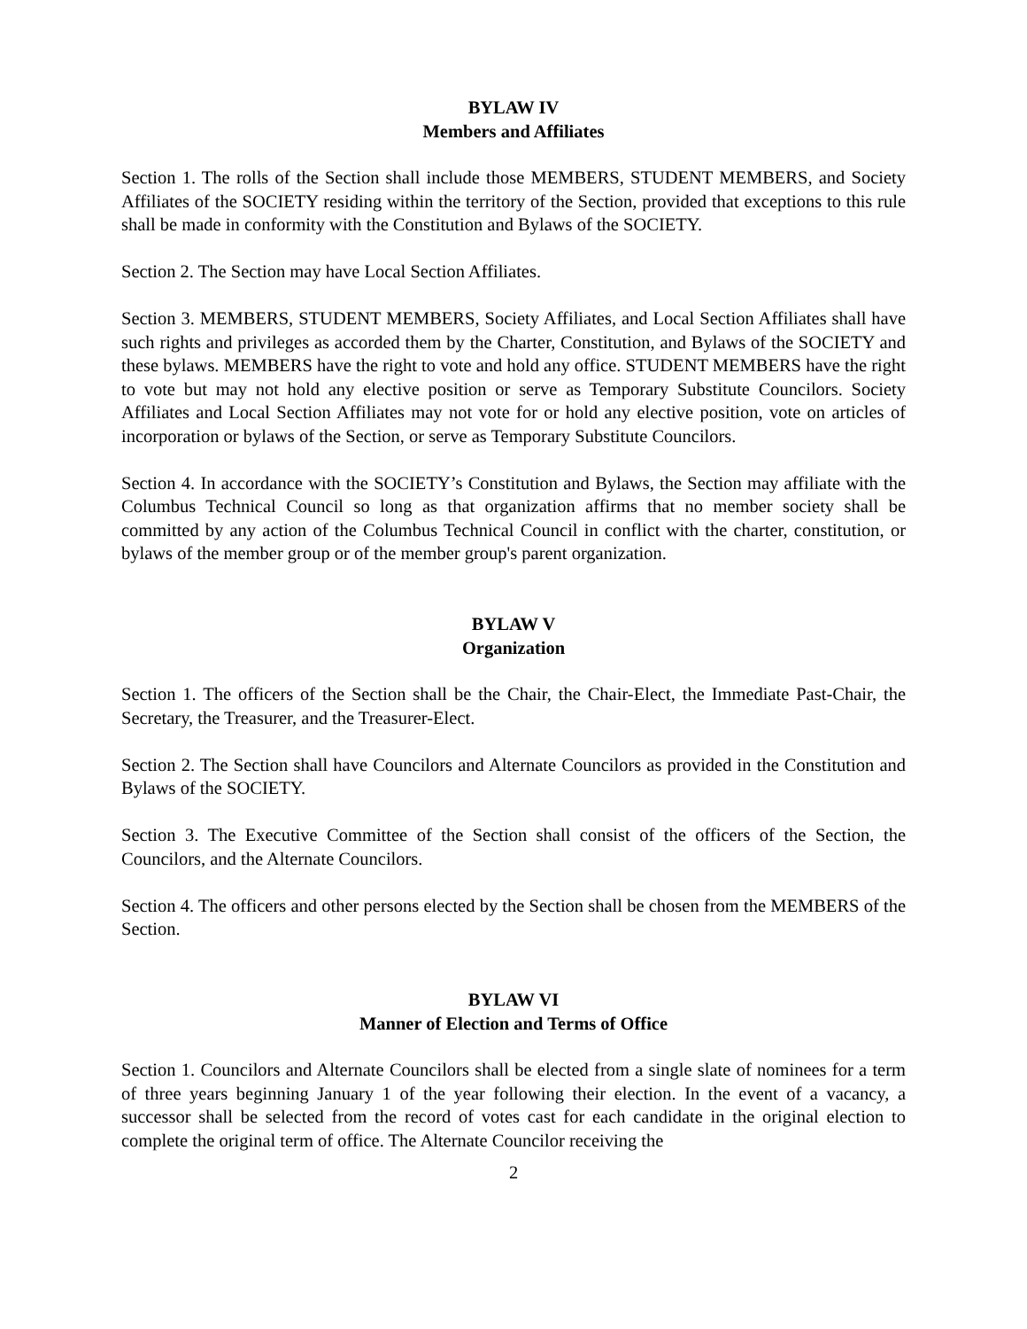BYLAW IV
Members and Affiliates
Section 1. The rolls of the Section shall include those MEMBERS, STUDENT MEMBERS, and Society Affiliates of the SOCIETY residing within the territory of the Section, provided that exceptions to this rule shall be made in conformity with the Constitution and Bylaws of the SOCIETY.
Section 2. The Section may have Local Section Affiliates.
Section 3. MEMBERS, STUDENT MEMBERS, Society Affiliates, and Local Section Affiliates shall have such rights and privileges as accorded them by the Charter, Constitution, and Bylaws of the SOCIETY and these bylaws. MEMBERS have the right to vote and hold any office. STUDENT MEMBERS have the right to vote but may not hold any elective position or serve as Temporary Substitute Councilors. Society Affiliates and Local Section Affiliates may not vote for or hold any elective position, vote on articles of incorporation or bylaws of the Section, or serve as Temporary Substitute Councilors.
Section 4. In accordance with the SOCIETY’s Constitution and Bylaws, the Section may affiliate with the Columbus Technical Council so long as that organization affirms that no member society shall be committed by any action of the Columbus Technical Council in conflict with the charter, constitution, or bylaws of the member group or of the member group's parent organization.
BYLAW V
Organization
Section 1. The officers of the Section shall be the Chair, the Chair-Elect, the Immediate Past-Chair, the Secretary, the Treasurer, and the Treasurer-Elect.
Section 2. The Section shall have Councilors and Alternate Councilors as provided in the Constitution and Bylaws of the SOCIETY.
Section 3. The Executive Committee of the Section shall consist of the officers of the Section, the Councilors, and the Alternate Councilors.
Section 4. The officers and other persons elected by the Section shall be chosen from the MEMBERS of the Section.
BYLAW VI
Manner of Election and Terms of Office
Section 1. Councilors and Alternate Councilors shall be elected from a single slate of nominees for a term of three years beginning January 1 of the year following their election. In the event of a vacancy, a successor shall be selected from the record of votes cast for each candidate in the original election to complete the original term of office. The Alternate Councilor receiving the
2